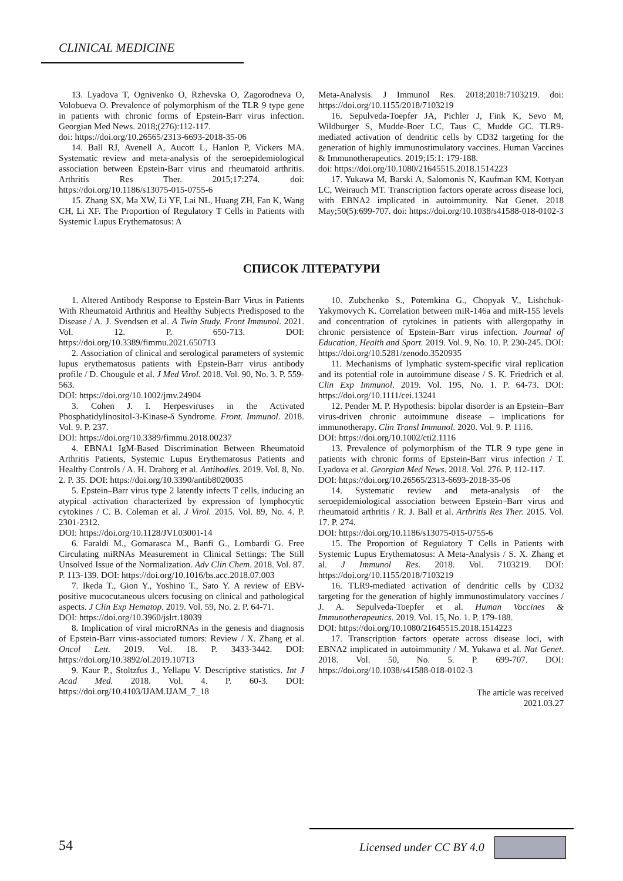CLINICAL MEDICINE
13. Lyadova T, Ognivenko O, Rzhevska O, Zagorodneva O, Volobueva O. Prevalence of polymorphism of the TLR 9 type gene in patients with chronic forms of Epstein-Barr virus infection. Georgian Med News. 2018;(276):112-117.
doi: https://doi.org/10.26565/2313-6693-2018-35-06
14. Ball RJ, Avenell A, Aucott L, Hanlon P, Vickers MA. Systematic review and meta-analysis of the seroepidemiological association between Epstein-Barr virus and rheumatoid arthritis. Arthritis Res Ther. 2015;17:274. doi: https://doi.org/10.1186/s13075-015-0755-6
15. Zhang SX, Ma XW, Li YF, Lai NL, Huang ZH, Fan K, Wang CH, Li XF. The Proportion of Regulatory T Cells in Patients with Systemic Lupus Erythematosus: A
Meta-Analysis. J Immunol Res. 2018;2018:7103219. doi: https://doi.org/10.1155/2018/7103219
16. Sepulveda-Toepfer JA, Pichler J, Fink K, Sevo M, Wildburger S, Mudde-Boer LC, Taus C, Mudde GC. TLR9-mediated activation of dendritic cells by CD32 targeting for the generation of highly immunostimulatory vaccines. Human Vaccines & Immunotherapeutics. 2019;15:1: 179-188.
doi: https://doi.org/10.1080/21645515.2018.1514223
17. Yukawa M, Barski A, Salomonis N, Kaufman KM, Kottyan LC, Weirauch MT. Transcription factors operate across disease loci, with EBNA2 implicated in autoimmunity. Nat Genet. 2018 May;50(5):699-707. doi: https://doi.org/10.1038/s41588-018-0102-3
СПИСОК ЛІТЕРАТУРИ
1. Altered Antibody Response to Epstein-Barr Virus in Patients With Rheumatoid Arthritis and Healthy Subjects Predisposed to the Disease / A. J. Svendsen et al. A Twin Study. Front Immunol. 2021. Vol. 12. P. 650-713. DOI: https://doi.org/10.3389/fimmu.2021.650713
2. Association of clinical and serological parameters of systemic lupus erythematosus patients with Epstein-Barr virus antibody profile / D. Chougule et al. J Med Virol. 2018. Vol. 90, No. 3. P. 559-563.
DOI: https://doi.org/10.1002/jmv.24904
3. Cohen J. I. Herpesviruses in the Activated Phosphatidylinositol-3-Kinase-δ Syndrome. Front. Immunol. 2018. Vol. 9. P. 237.
DOI: https://doi.org/10.3389/fimmu.2018.00237
4. EBNA1 IgM-Based Discrimination Between Rheumatoid Arthritis Patients, Systemic Lupus Erythematosus Patients and Healthy Controls / A. H. Draborg et al. Antibodies. 2019. Vol. 8, No. 2. P. 35. DOI: https://doi.org/10.3390/antib8020035
5. Epstein–Barr virus type 2 latently infects T cells, inducing an atypical activation characterized by expression of lymphocytic cytokines / C. B. Coleman et al. J Virol. 2015. Vol. 89, No. 4. P. 2301-2312.
DOI: https://doi.org/10.1128/JVI.03001-14
6. Faraldi M., Gomarasca M., Banfi G., Lombardi G. Free Circulating miRNAs Measurement in Clinical Settings: The Still Unsolved Issue of the Normalization. Adv Clin Chem. 2018. Vol. 87. P. 113-139. DOI: https://doi.org/10.1016/bs.acc.2018.07.003
7. Ikeda T., Gion Y., Yoshino T., Sato Y. A review of EBV-positive mucocutaneous ulcers focusing on clinical and pathological aspects. J Clin Exp Hematop. 2019. Vol. 59, No. 2. P. 64-71.
DOI: https://doi.org/10.3960/jslrt.18039
8. Implication of viral microRNAs in the genesis and diagnosis of Epstein-Barr virus-associated tumors: Review / X. Zhang et al. Oncol Lett. 2019. Vol. 18. P. 3433-3442. DOI: https://doi.org/10.3892/ol.2019.10713
9. Kaur P., Stoltzfus J., Yellapu V. Descriptive statistics. Int J Acad Med. 2018. Vol. 4. P. 60-3. DOI: https://doi.org/10.4103/IJAM.IJAM_7_18
10. Zubchenko S., Potemkina G., Chopyak V., Lishchuk-Yakymovych K. Correlation between miR-146a and miR-155 levels and concentration of cytokines in patients with allergopathy in chronic persistence of Epstein-Barr virus infection. Journal of Education, Health and Sport. 2019. Vol. 9, No. 10. P. 230-245. DOI: https://doi.org/10.5281/zenodo.3520935
11. Mechanisms of lymphatic system-specific viral replication and its potential role in autoimmune disease / S. K. Friedrich et al. Clin Exp Immunol. 2019. Vol. 195, No. 1. P. 64-73. DOI: https://doi.org/10.1111/cei.13241
12. Pender M. P. Hypothesis: bipolar disorder is an Epstein–Barr virus-driven chronic autoimmune disease – implications for immunotherapy. Clin Transl Immunol. 2020. Vol. 9. P. 1116.
DOI: https://doi.org/10.1002/cti2.1116
13. Prevalence of polymorphism of the TLR 9 type gene in patients with chronic forms of Epstein-Barr virus infection / T. Lyadova et al. Georgian Med News. 2018. Vol. 276. P. 112-117.
DOI: https://doi.org/10.26565/2313-6693-2018-35-06
14. Systematic review and meta-analysis of the seroepidemiological association between Epstein–Barr virus and rheumatoid arthritis / R. J. Ball et al. Arthritis Res Ther. 2015. Vol. 17. P. 274.
DOI: https://doi.org/10.1186/s13075-015-0755-6
15. The Proportion of Regulatory T Cells in Patients with Systemic Lupus Erythematosus: A Meta-Analysis / S. X. Zhang et al. J Immunol Res. 2018. Vol. 7103219. DOI: https://doi.org/10.1155/2018/7103219
16. TLR9-mediated activation of dendritic cells by CD32 targeting for the generation of highly immunostimulatory vaccines / J. A. Sepulveda-Toepfer et al. Human Vaccines & Immunotherapeutics. 2019. Vol. 15, No. 1. P. 179-188.
DOI: https://doi.org/10.1080/21645515.2018.1514223
17. Transcription factors operate across disease loci, with EBNA2 implicated in autoimmunity / M. Yukawa et al. Nat Genet. 2018. Vol. 50, No. 5. P. 699-707. DOI: https://doi.org/10.1038/s41588-018-0102-3
The article was received
2021.03.27
54 Licensed under CC BY 4.0